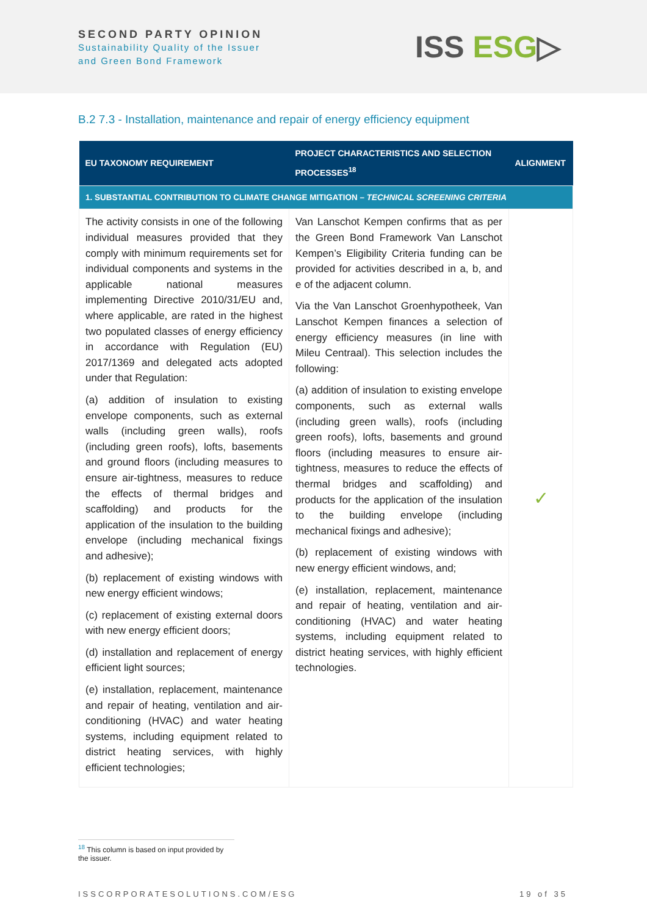SECOND PARTY OPINION
Sustainability Quality of the Issuer
and Green Bond Framework
ISS ESG▷
B.2 7.3 - Installation, maintenance and repair of energy efficiency equipment
| EU TAXONOMY REQUIREMENT | PROJECT CHARACTERISTICS AND SELECTION PROCESSES<sup>18</sup> | ALIGNMENT |
| --- | --- | --- |
| 1. SUBSTANTIAL CONTRIBUTION TO CLIMATE CHANGE MITIGATION – TECHNICAL SCREENING CRITERIA | | |
| The activity consists in one of the following individual measures provided that they comply with minimum requirements set for individual components and systems in the applicable national measures implementing Directive 2010/31/EU and, where applicable, are rated in the highest two populated classes of energy efficiency in accordance with Regulation (EU) 2017/1369 and delegated acts adopted under that Regulation: (a) addition of insulation to existing envelope components, such as external walls (including green walls), roofs (including green roofs), lofts, basements and ground floors (including measures to ensure air-tightness, measures to reduce the effects of thermal bridges and scaffolding) and products for the application of the insulation to the building envelope (including mechanical fixings and adhesive); (b) replacement of existing windows with new energy efficient windows; (c) replacement of existing external doors with new energy efficient doors; (d) installation and replacement of energy efficient light sources; (e) installation, replacement, maintenance and repair of heating, ventilation and air-conditioning (HVAC) and water heating systems, including equipment related to district heating services, with highly efficient technologies; | Van Lanschot Kempen confirms that as per the Green Bond Framework Van Lanschot Kempen’s Eligibility Criteria funding can be provided for activities described in a, b, and e of the adjacent column. Via the Van Lanschot Groenhypotheek, Van Lanschot Kempen finances a selection of energy efficiency measures (in line with Mileu Centraal). This selection includes the following: (a) addition of insulation to existing envelope components, such as external walls (including green walls), roofs (including green roofs), lofts, basements and ground floors (including measures to ensure air-tightness, measures to reduce the effects of thermal bridges and scaffolding) and products for the application of the insulation to the building envelope (including mechanical fixings and adhesive); (b) replacement of existing windows with new energy efficient windows, and; (e) installation, replacement, maintenance and repair of heating, ventilation and air-conditioning (HVAC) and water heating systems, including equipment related to district heating services, with highly efficient technologies. | ✓ |
<sup>18</sup> This column is based on input provided by the issuer.
ISSCORPORATESOLUTIONS.COM/ESG 19 of 35